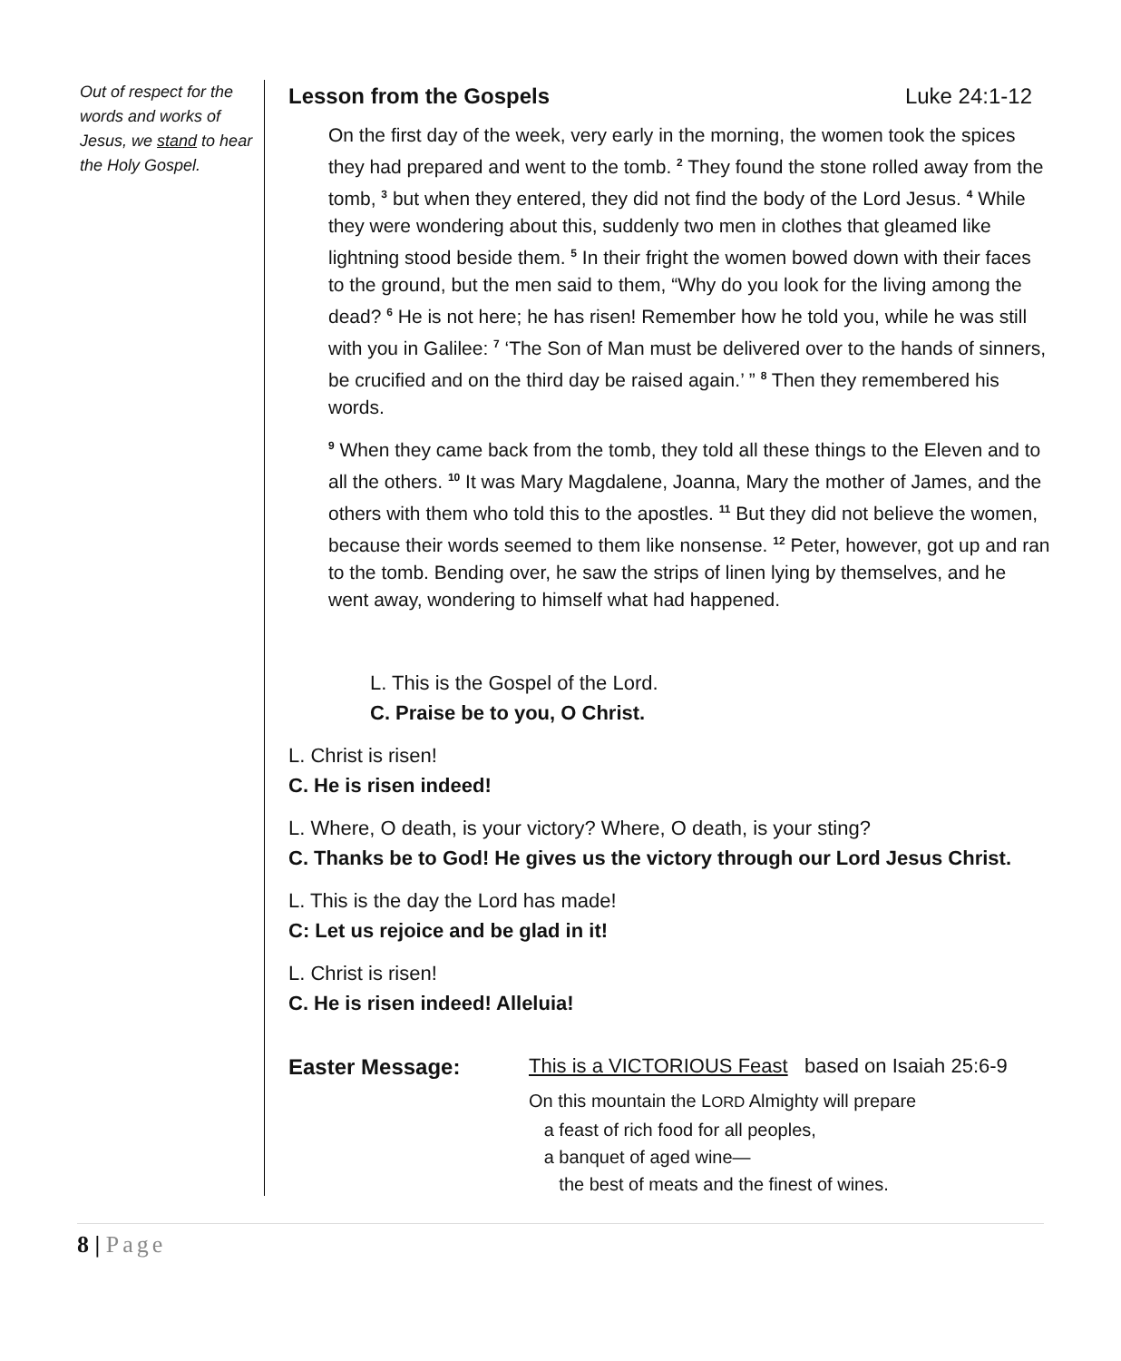Out of respect for the words and works of Jesus, we stand to hear the Holy Gospel.
Lesson from the Gospels Luke 24:1-12
On the first day of the week, very early in the morning, the women took the spices they had prepared and went to the tomb. <sup>2</sup> They found the stone rolled away from the tomb, <sup>3</sup> but when they entered, they did not find the body of the Lord Jesus. <sup>4</sup> While they were wondering about this, suddenly two men in clothes that gleamed like lightning stood beside them. <sup>5</sup> In their fright the women bowed down with their faces to the ground, but the men said to them, “Why do you look for the living among the dead? <sup>6</sup> He is not here; he has risen! Remember how he told you, while he was still with you in Galilee: <sup>7</sup> ‘The Son of Man must be delivered over to the hands of sinners, be crucified and on the third day be raised again.’ ” <sup>8</sup> Then they remembered his words.
<sup>9</sup> When they came back from the tomb, they told all these things to the Eleven and to all the others. <sup>10</sup> It was Mary Magdalene, Joanna, Mary the mother of James, and the others with them who told this to the apostles. <sup>11</sup> But they did not believe the women, because their words seemed to them like nonsense. <sup>12</sup> Peter, however, got up and ran to the tomb. Bending over, he saw the strips of linen lying by themselves, and he went away, wondering to himself what had happened.
L. This is the Gospel of the Lord.
C. Praise be to you, O Christ.
L. Christ is risen!
C. He is risen indeed!
L. Where, O death, is your victory? Where, O death, is your sting?
C. Thanks be to God! He gives us the victory through our Lord Jesus Christ.
L. This is the day the Lord has made!
C: Let us rejoice and be glad in it!
L. Christ is risen!
C. He is risen indeed! Alleluia!
Easter Message: This is a VICTORIOUS Feast based on Isaiah 25:6-9
On this mountain the LORD Almighty will prepare
a feast of rich food for all peoples,
a banquet of aged wine—
the best of meats and the finest of wines.
8 | Page